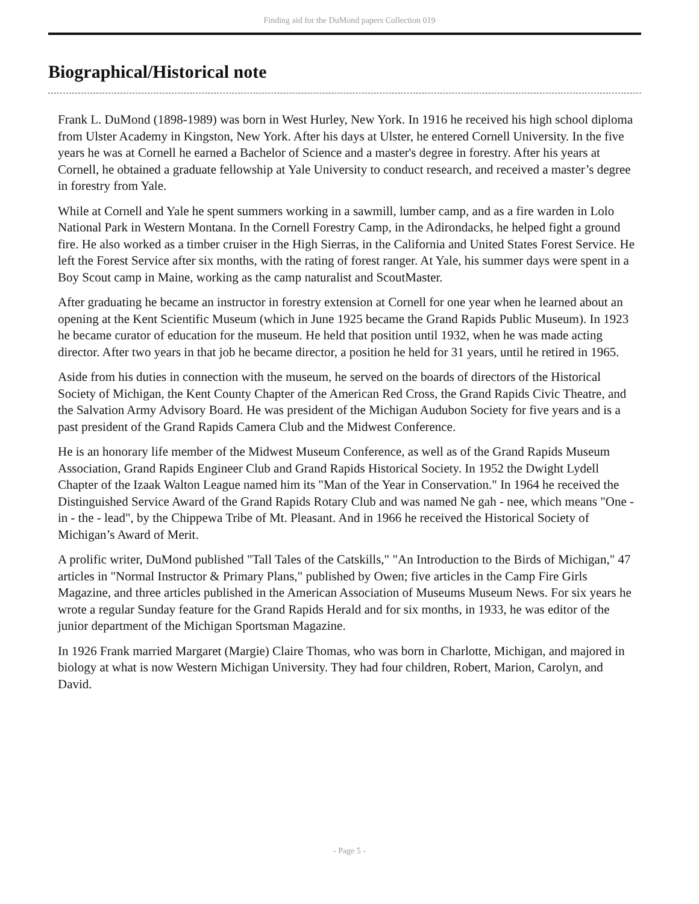Finding aid for the DuMond papers Collection 019
Biographical/Historical note
Frank L. DuMond (1898-1989) was born in West Hurley, New York. In 1916 he received his high school diploma from Ulster Academy in Kingston, New York. After his days at Ulster, he entered Cornell University. In the five years he was at Cornell he earned a Bachelor of Science and a master's degree in forestry. After his years at Cornell, he obtained a graduate fellowship at Yale University to conduct research, and received a master’s degree in forestry from Yale.
While at Cornell and Yale he spent summers working in a sawmill, lumber camp, and as a fire warden in Lolo National Park in Western Montana. In the Cornell Forestry Camp, in the Adirondacks, he helped fight a ground fire. He also worked as a timber cruiser in the High Sierras, in the California and United States Forest Service. He left the Forest Service after six months, with the rating of forest ranger. At Yale, his summer days were spent in a Boy Scout camp in Maine, working as the camp naturalist and ScoutMaster.
After graduating he became an instructor in forestry extension at Cornell for one year when he learned about an opening at the Kent Scientific Museum (which in June 1925 became the Grand Rapids Public Museum). In 1923 he became curator of education for the museum. He held that position until 1932, when he was made acting director. After two years in that job he became director, a position he held for 31 years, until he retired in 1965.
Aside from his duties in connection with the museum, he served on the boards of directors of the Historical Society of Michigan, the Kent County Chapter of the American Red Cross, the Grand Rapids Civic Theatre, and the Salvation Army Advisory Board. He was president of the Michigan Audubon Society for five years and is a past president of the Grand Rapids Camera Club and the Midwest Conference.
He is an honorary life member of the Midwest Museum Conference, as well as of the Grand Rapids Museum Association, Grand Rapids Engineer Club and Grand Rapids Historical Society. In 1952 the Dwight Lydell Chapter of the Izaak Walton League named him its "Man of the Year in Conservation." In 1964 he received the Distinguished Service Award of the Grand Rapids Rotary Club and was named Ne gah - nee, which means "One - in - the - lead", by the Chippewa Tribe of Mt. Pleasant. And in 1966 he received the Historical Society of Michigan’s Award of Merit.
A prolific writer, DuMond published "Tall Tales of the Catskills," "An Introduction to the Birds of Michigan," 47 articles in "Normal Instructor & Primary Plans," published by Owen; five articles in the Camp Fire Girls Magazine, and three articles published in the American Association of Museums Museum News. For six years he wrote a regular Sunday feature for the Grand Rapids Herald and for six months, in 1933, he was editor of the junior department of the Michigan Sportsman Magazine.
In 1926 Frank married Margaret (Margie) Claire Thomas, who was born in Charlotte, Michigan, and majored in biology at what is now Western Michigan University. They had four children, Robert, Marion, Carolyn, and David.
- Page 5 -